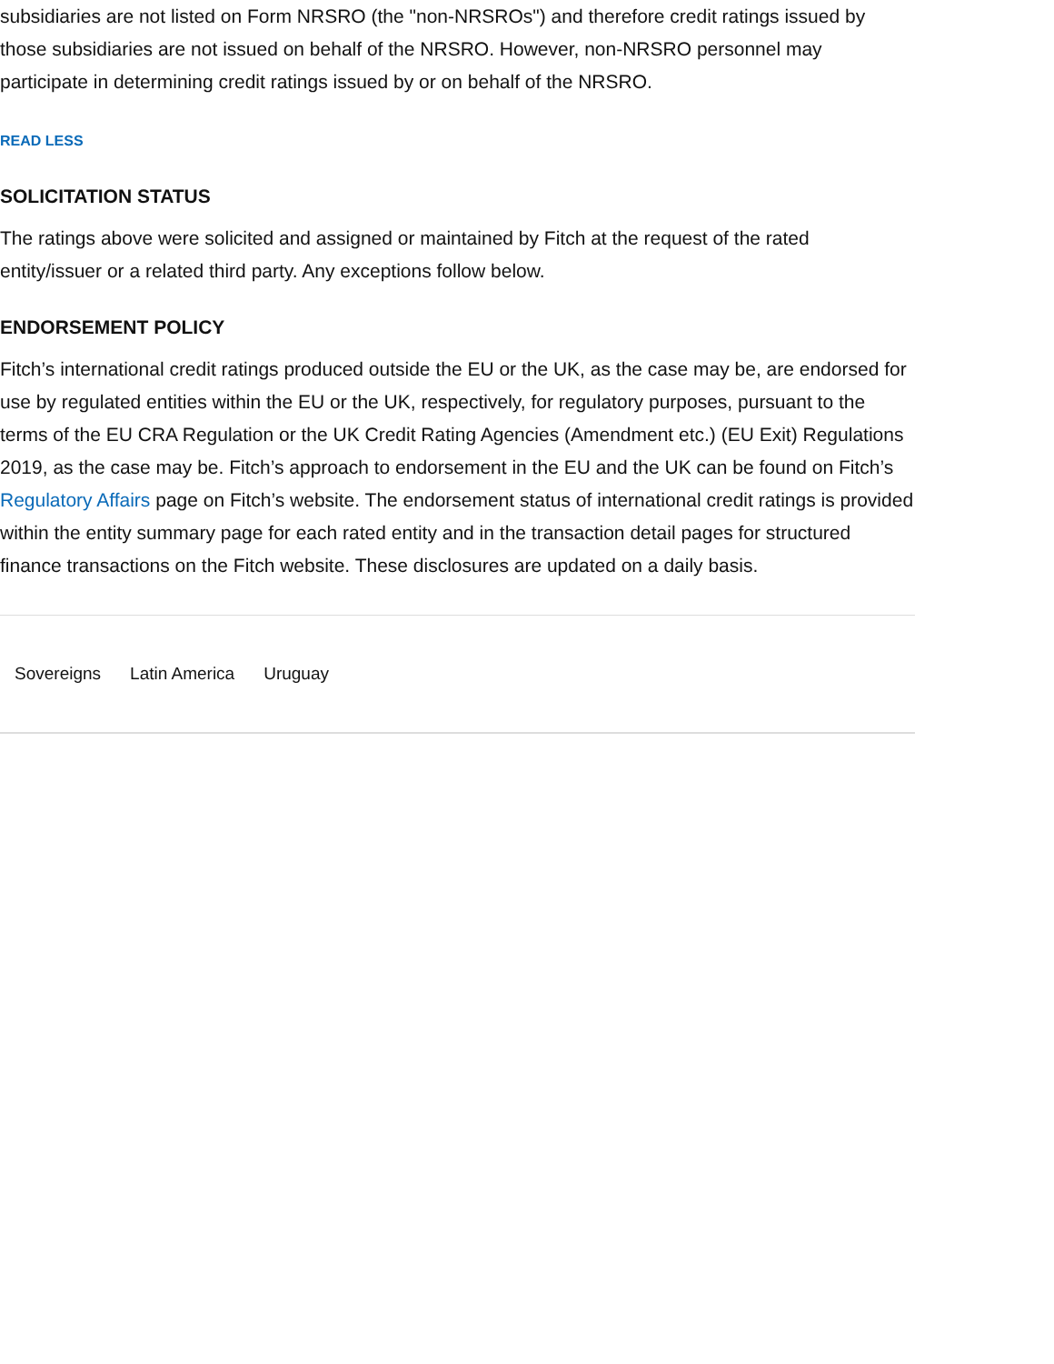subsidiaries are not listed on Form NRSRO (the "non-NRSROs") and therefore credit ratings issued by those subsidiaries are not issued on behalf of the NRSRO. However, non-NRSRO personnel may participate in determining credit ratings issued by or on behalf of the NRSRO.
READ LESS
SOLICITATION STATUS
The ratings above were solicited and assigned or maintained by Fitch at the request of the rated entity/issuer or a related third party. Any exceptions follow below.
ENDORSEMENT POLICY
Fitch’s international credit ratings produced outside the EU or the UK, as the case may be, are endorsed for use by regulated entities within the EU or the UK, respectively, for regulatory purposes, pursuant to the terms of the EU CRA Regulation or the UK Credit Rating Agencies (Amendment etc.) (EU Exit) Regulations 2019, as the case may be. Fitch’s approach to endorsement in the EU and the UK can be found on Fitch’s Regulatory Affairs page on Fitch’s website. The endorsement status of international credit ratings is provided within the entity summary page for each rated entity and in the transaction detail pages for structured finance transactions on the Fitch website. These disclosures are updated on a daily basis.
Sovereigns Latin America Uruguay